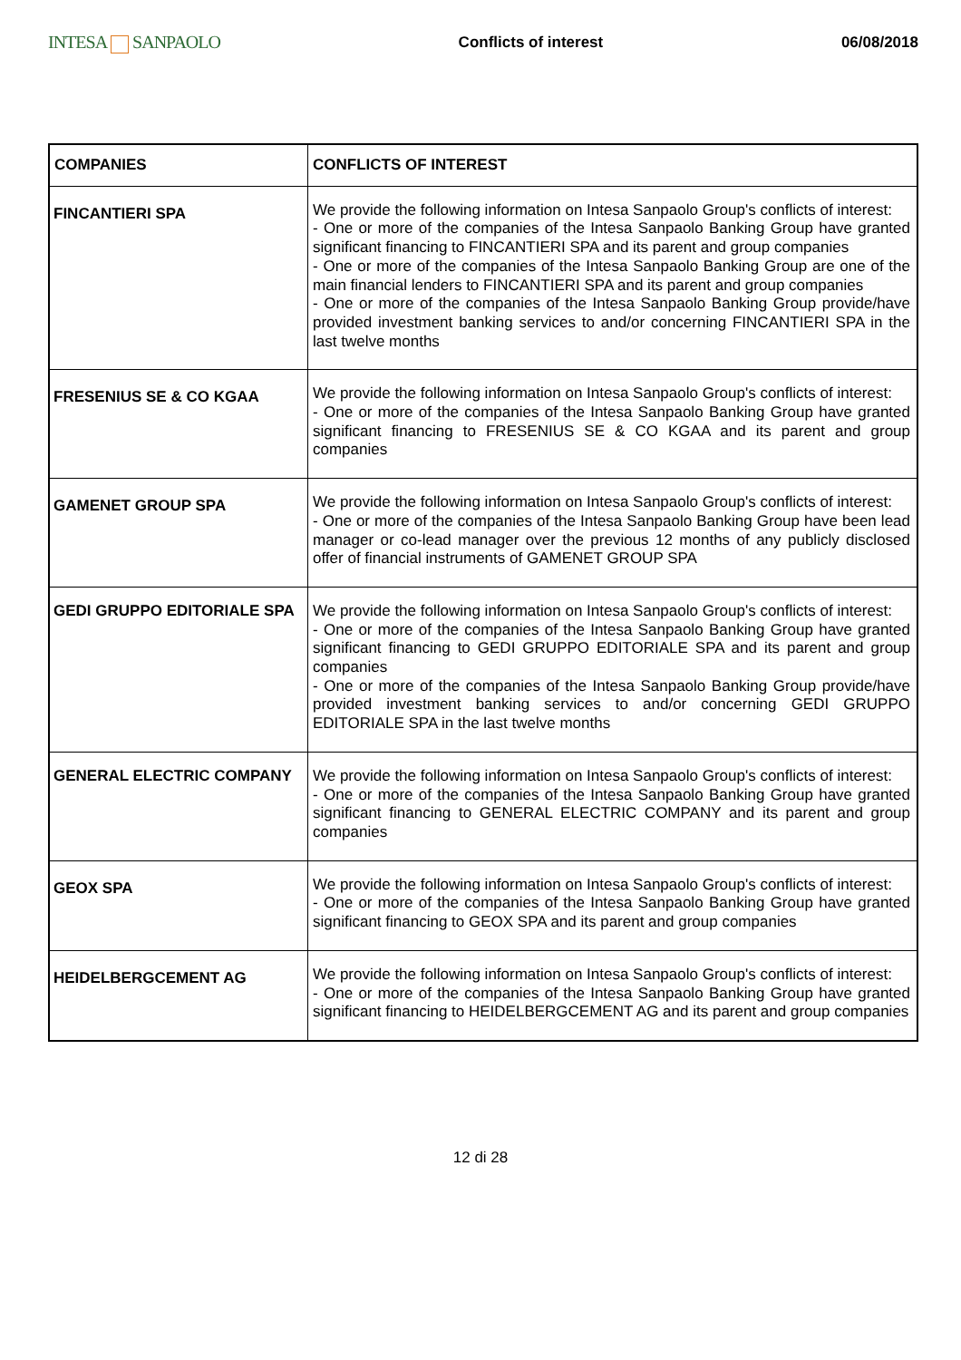INTESA SANPAOLO
Conflicts of interest 06/08/2018
| COMPANIES | CONFLICTS OF INTEREST |
| --- | --- |
| FINCANTIERI SPA | We provide the following information on Intesa Sanpaolo Group's conflicts of interest: - One or more of the companies of the Intesa Sanpaolo Banking Group have granted significant financing to FINCANTIERI SPA and its parent and group companies - One or more of the companies of the Intesa Sanpaolo Banking Group are one of the main financial lenders to FINCANTIERI SPA and its parent and group companies - One or more of the companies of the Intesa Sanpaolo Banking Group provide/have provided investment banking services to and/or concerning FINCANTIERI SPA in the last twelve months |
| FRESENIUS SE & CO KGAA | We provide the following information on Intesa Sanpaolo Group's conflicts of interest: - One or more of the companies of the Intesa Sanpaolo Banking Group have granted significant financing to FRESENIUS SE & CO KGAA and its parent and group companies |
| GAMENET GROUP SPA | We provide the following information on Intesa Sanpaolo Group's conflicts of interest: - One or more of the companies of the Intesa Sanpaolo Banking Group have been lead manager or co-lead manager over the previous 12 months of any publicly disclosed offer of financial instruments of GAMENET GROUP SPA |
| GEDI GRUPPO EDITORIALE SPA | We provide the following information on Intesa Sanpaolo Group's conflicts of interest: - One or more of the companies of the Intesa Sanpaolo Banking Group have granted significant financing to GEDI GRUPPO EDITORIALE SPA and its parent and group companies - One or more of the companies of the Intesa Sanpaolo Banking Group provide/have provided investment banking services to and/or concerning GEDI GRUPPO EDITORIALE SPA in the last twelve months |
| GENERAL ELECTRIC COMPANY | We provide the following information on Intesa Sanpaolo Group's conflicts of interest: - One or more of the companies of the Intesa Sanpaolo Banking Group have granted significant financing to GENERAL ELECTRIC COMPANY and its parent and group companies |
| GEOX SPA | We provide the following information on Intesa Sanpaolo Group's conflicts of interest: - One or more of the companies of the Intesa Sanpaolo Banking Group have granted significant financing to GEOX SPA and its parent and group companies |
| HEIDELBERGCEMENT AG | We provide the following information on Intesa Sanpaolo Group's conflicts of interest: - One or more of the companies of the Intesa Sanpaolo Banking Group have granted significant financing to HEIDELBERGCEMENT AG and its parent and group companies |
12 di 28